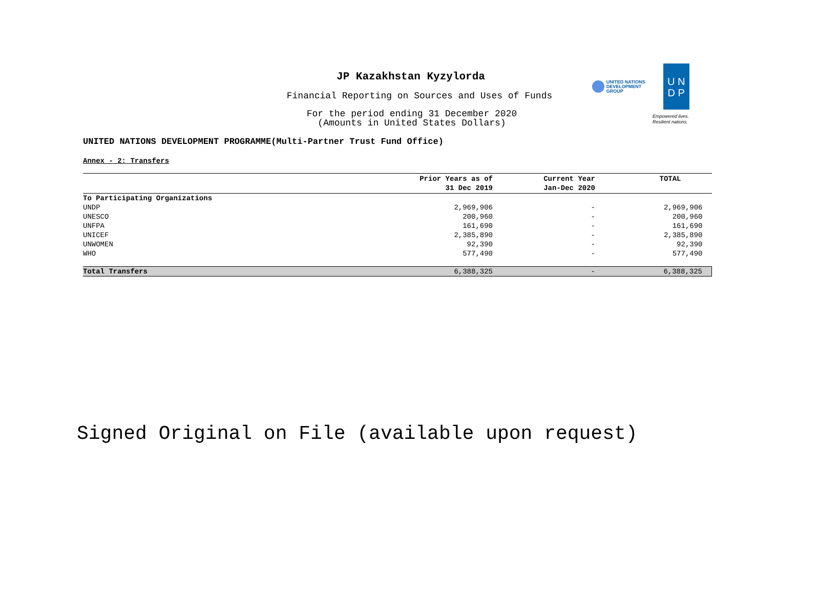UNITED NATIONS
DEVELOPMENT GROUP
U N
D P
Empowered lives.
Resilient nations.
JP Kazakhstan Kyzylorda
Financial Reporting on Sources and Uses of Funds
For the period ending 31 December 2020
(Amounts in United States Dollars)
UNITED NATIONS DEVELOPMENT PROGRAMME(Multi-Partner Trust Fund Office)
Annex - 2: Transfers
| | Prior Years as of 31 Dec 2019 | Current Year Jan-Dec 2020 | TOTAL |
| --- | --- | --- | --- |
| To Participating Organizations | | | |
| UNDP | 2,969,906 | - | 2,969,906 |
| UNESCO | 200,960 | - | 200,960 |
| UNFPA | 161,690 | - | 161,690 |
| UNICEF | 2,385,890 | - | 2,385,890 |
| UNWOMEN | 92,390 | - | 92,390 |
| WHO | 577,490 | - | 577,490 |
| Total Transfers | 6,388,325 | - | 6,388,325 |
Signed Original on File (available upon request)